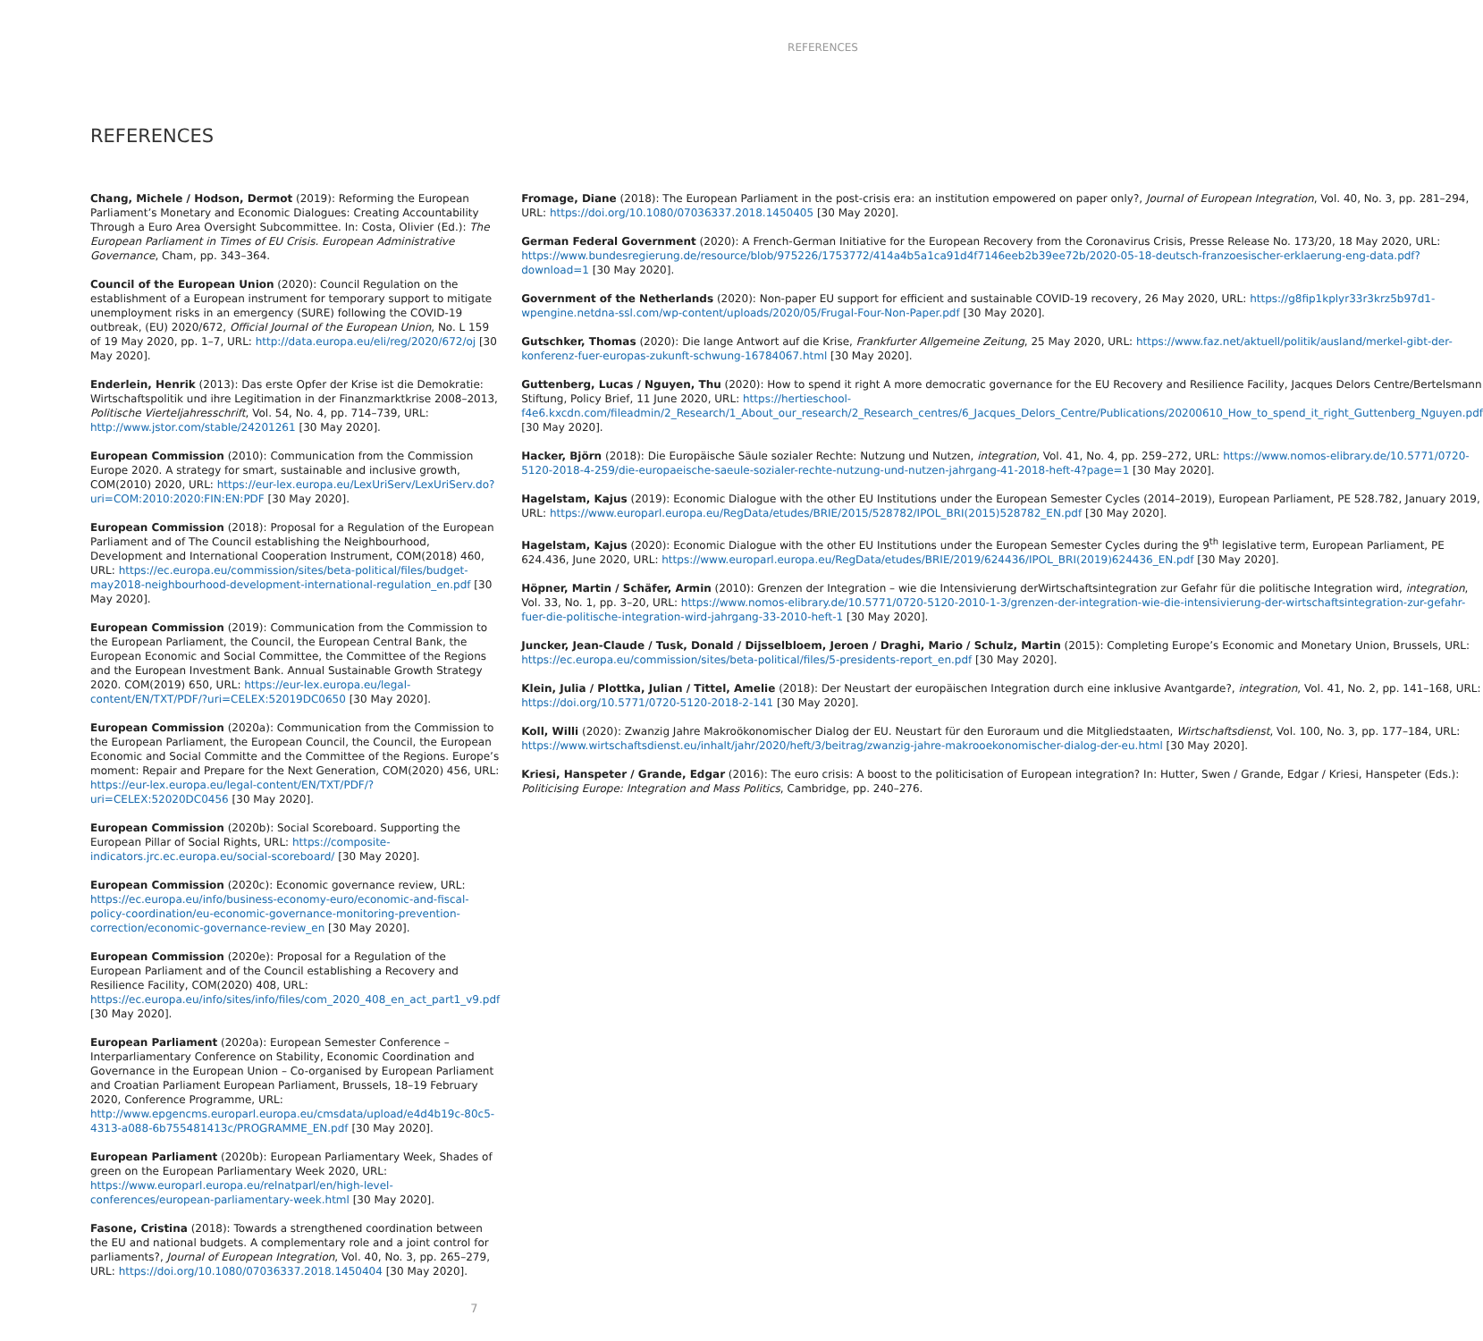REFERENCES
REFERENCES
Chang, Michele / Hodson, Dermot (2019): Reforming the European Parliament’s Monetary and Economic Dialogues: Creating Accountability Through a Euro Area Oversight Subcommittee. In: Costa, Olivier (Ed.): The European Parliament in Times of EU Crisis. European Administrative Governance, Cham, pp. 343–364.
Council of the European Union (2020): Council Regulation on the establishment of a European instrument for temporary support to mitigate unemployment risks in an emergency (SURE) following the COVID-19 outbreak, (EU) 2020/672, Official Journal of the European Union, No. L 159 of 19 May 2020, pp. 1–7, URL: http://data.europa.eu/eli/reg/2020/672/oj [30 May 2020].
Enderlein, Henrik (2013): Das erste Opfer der Krise ist die Demokratie: Wirtschaftspolitik und ihre Legitimation in der Finanzmarktkrise 2008–2013, Politische Vierteljahresschrift, Vol. 54, No. 4, pp. 714–739, URL: http://www.jstor.com/stable/24201261 [30 May 2020].
European Commission (2010): Communication from the Commission Europe 2020. A strategy for smart, sustainable and inclusive growth, COM(2010) 2020, URL: https://eur-lex.europa.eu/LexUriServ/LexUriServ.do?uri=COM:2010:2020:FIN:EN:PDF [30 May 2020].
European Commission (2018): Proposal for a Regulation of the European Parliament and of The Council establishing the Neighbourhood, Development and International Cooperation Instrument, COM(2018) 460, URL: https://ec.europa.eu/commission/sites/beta-political/files/budget-may2018-neighbourhood-development-international-regulation_en.pdf [30 May 2020].
European Commission (2019): Communication from the Commission to the European Parliament, the Council, the European Central Bank, the European Economic and Social Committee, the Committee of the Regions and the European Investment Bank. Annual Sustainable Growth Strategy 2020. COM(2019) 650, URL: https://eur-lex.europa.eu/legal-content/EN/TXT/PDF/?uri=CELEX:52019DC0650 [30 May 2020].
European Commission (2020a): Communication from the Commission to the European Parliament, the European Council, the Council, the European Economic and Social Committe and the Committee of the Regions. Europe’s moment: Repair and Prepare for the Next Generation, COM(2020) 456, URL: https://eur-lex.europa.eu/legal-content/EN/TXT/PDF/?uri=CELEX:52020DC0456 [30 May 2020].
European Commission (2020b): Social Scoreboard. Supporting the European Pillar of Social Rights, URL: https://composite-indicators.jrc.ec.europa.eu/social-scoreboard/ [30 May 2020].
European Commission (2020c): Economic governance review, URL: https://ec.europa.eu/info/business-economy-euro/economic-and-fiscal-policy-coordination/eu-economic-governance-monitoring-prevention-correction/economic-governance-review_en [30 May 2020].
European Commission (2020e): Proposal for a Regulation of the European Parliament and of the Council establishing a Recovery and Resilience Facility, COM(2020) 408, URL: https://ec.europa.eu/info/sites/info/files/com_2020_408_en_act_part1_v9.pdf [30 May 2020].
European Parliament (2020a): European Semester Conference – Interparliamentary Conference on Stability, Economic Coordination and Governance in the European Union – Co-organised by European Parliament and Croatian Parliament European Parliament, Brussels, 18–19 February 2020, Conference Programme, URL: http://www.epgencms.europarl.europa.eu/cmsdata/upload/e4d4b19c-80c5-4313-a088-6b755481413c/PROGRAMME_EN.pdf [30 May 2020].
European Parliament (2020b): European Parliamentary Week, Shades of green on the European Parliamentary Week 2020, URL: https://www.europarl.europa.eu/relnatparl/en/high-level-conferences/european-parliamentary-week.html [30 May 2020].
Fasone, Cristina (2018): Towards a strengthened coordination between the EU and national budgets. A complementary role and a joint control for parliaments?, Journal of European Integration, Vol. 40, No. 3, pp. 265–279, URL: https://doi.org/10.1080/07036337.2018.1450404 [30 May 2020].
Fromage, Diane (2018): The European Parliament in the post-crisis era: an institution empowered on paper only?, Journal of European Integration, Vol. 40, No. 3, pp. 281–294, URL: https://doi.org/10.1080/07036337.2018.1450405 [30 May 2020].
German Federal Government (2020): A French-German Initiative for the European Recovery from the Coronavirus Crisis, Presse Release No. 173/20, 18 May 2020, URL: https://www.bundesregierung.de/resource/blob/975226/1753772/414a4b5a1ca91d4f7146eeb2b39ee72b/2020-05-18-deutsch-franzoesischer-erklaerung-eng-data.pdf?download=1 [30 May 2020].
Government of the Netherlands (2020): Non-paper EU support for efficient and sustainable COVID-19 recovery, 26 May 2020, URL: https://g8fip1kplyr33r3krz5b97d1-wpengine.netdna-ssl.com/wp-content/uploads/2020/05/Frugal-Four-Non-Paper.pdf [30 May 2020].
Gutschker, Thomas (2020): Die lange Antwort auf die Krise, Frankfurter Allgemeine Zeitung, 25 May 2020, URL: https://www.faz.net/aktuell/politik/ausland/merkel-gibt-der-konferenz-fuer-europas-zukunft-schwung-16784067.html [30 May 2020].
Guttenberg, Lucas / Nguyen, Thu (2020): How to spend it right A more democratic governance for the EU Recovery and Resilience Facility, Jacques Delors Centre/Bertelsmann Stiftung, Policy Brief, 11 June 2020, URL: https://hertieschool-f4e6.kxcdn.com/fileadmin/2_Research/1_About_our_research/2_Research_centres/6_Jacques_Delors_Centre/Publications/20200610_How_to_spend_it_right_Guttenberg_Nguyen.pdf [30 May 2020].
Hacker, Björn (2018): Die Europäische Säule sozialer Rechte: Nutzung und Nutzen, integration, Vol. 41, No. 4, pp. 259–272, URL: https://www.nomos-elibrary.de/10.5771/0720-5120-2018-4-259/die-europaeische-saeule-sozialer-rechte-nutzung-und-nutzen-jahrgang-41-2018-heft-4?page=1 [30 May 2020].
Hagelstam, Kajus (2019): Economic Dialogue with the other EU Institutions under the European Semester Cycles (2014–2019), European Parliament, PE 528.782, January 2019, URL: https://www.europarl.europa.eu/RegData/etudes/BRIE/2015/528782/IPOL_BRI(2015)528782_EN.pdf [30 May 2020].
Hagelstam, Kajus (2020): Economic Dialogue with the other EU Institutions under the European Semester Cycles during the 9<sup>th</sup> legislative term, European Parliament, PE 624.436, June 2020, URL: https://www.europarl.europa.eu/RegData/etudes/BRIE/2019/624436/IPOL_BRI(2019)624436_EN.pdf [30 May 2020].
Höpner, Martin / Schäfer, Armin (2010): Grenzen der Integration – wie die Intensivierung derWirtschaftsintegration zur Gefahr für die politische Integration wird, integration, Vol. 33, No. 1, pp. 3–20, URL: https://www.nomos-elibrary.de/10.5771/0720-5120-2010-1-3/grenzen-der-integration-wie-die-intensivierung-der-wirtschaftsintegration-zur-gefahr-fuer-die-politische-integration-wird-jahrgang-33-2010-heft-1 [30 May 2020].
Juncker, Jean-Claude / Tusk, Donald / Dijsselbloem, Jeroen / Draghi, Mario / Schulz, Martin (2015): Completing Europe’s Economic and Monetary Union, Brussels, URL: https://ec.europa.eu/commission/sites/beta-political/files/5-presidents-report_en.pdf [30 May 2020].
Klein, Julia / Plottka, Julian / Tittel, Amelie (2018): Der Neustart der europäischen Integration durch eine inklusive Avantgarde?, integration, Vol. 41, No. 2, pp. 141–168, URL: https://doi.org/10.5771/0720-5120-2018-2-141 [30 May 2020].
Koll, Willi (2020): Zwanzig Jahre Makroökonomischer Dialog der EU. Neustart für den Euroraum und die Mitgliedstaaten, Wirtschaftsdienst, Vol. 100, No. 3, pp. 177–184, URL: https://www.wirtschaftsdienst.eu/inhalt/jahr/2020/heft/3/beitrag/zwanzig-jahre-makrooekonomischer-dialog-der-eu.html [30 May 2020].
Kriesi, Hanspeter / Grande, Edgar (2016): The euro crisis: A boost to the politicisation of European integration? In: Hutter, Swen / Grande, Edgar / Kriesi, Hanspeter (Eds.): Politicising Europe: Integration and Mass Politics, Cambridge, pp. 240–276.
7